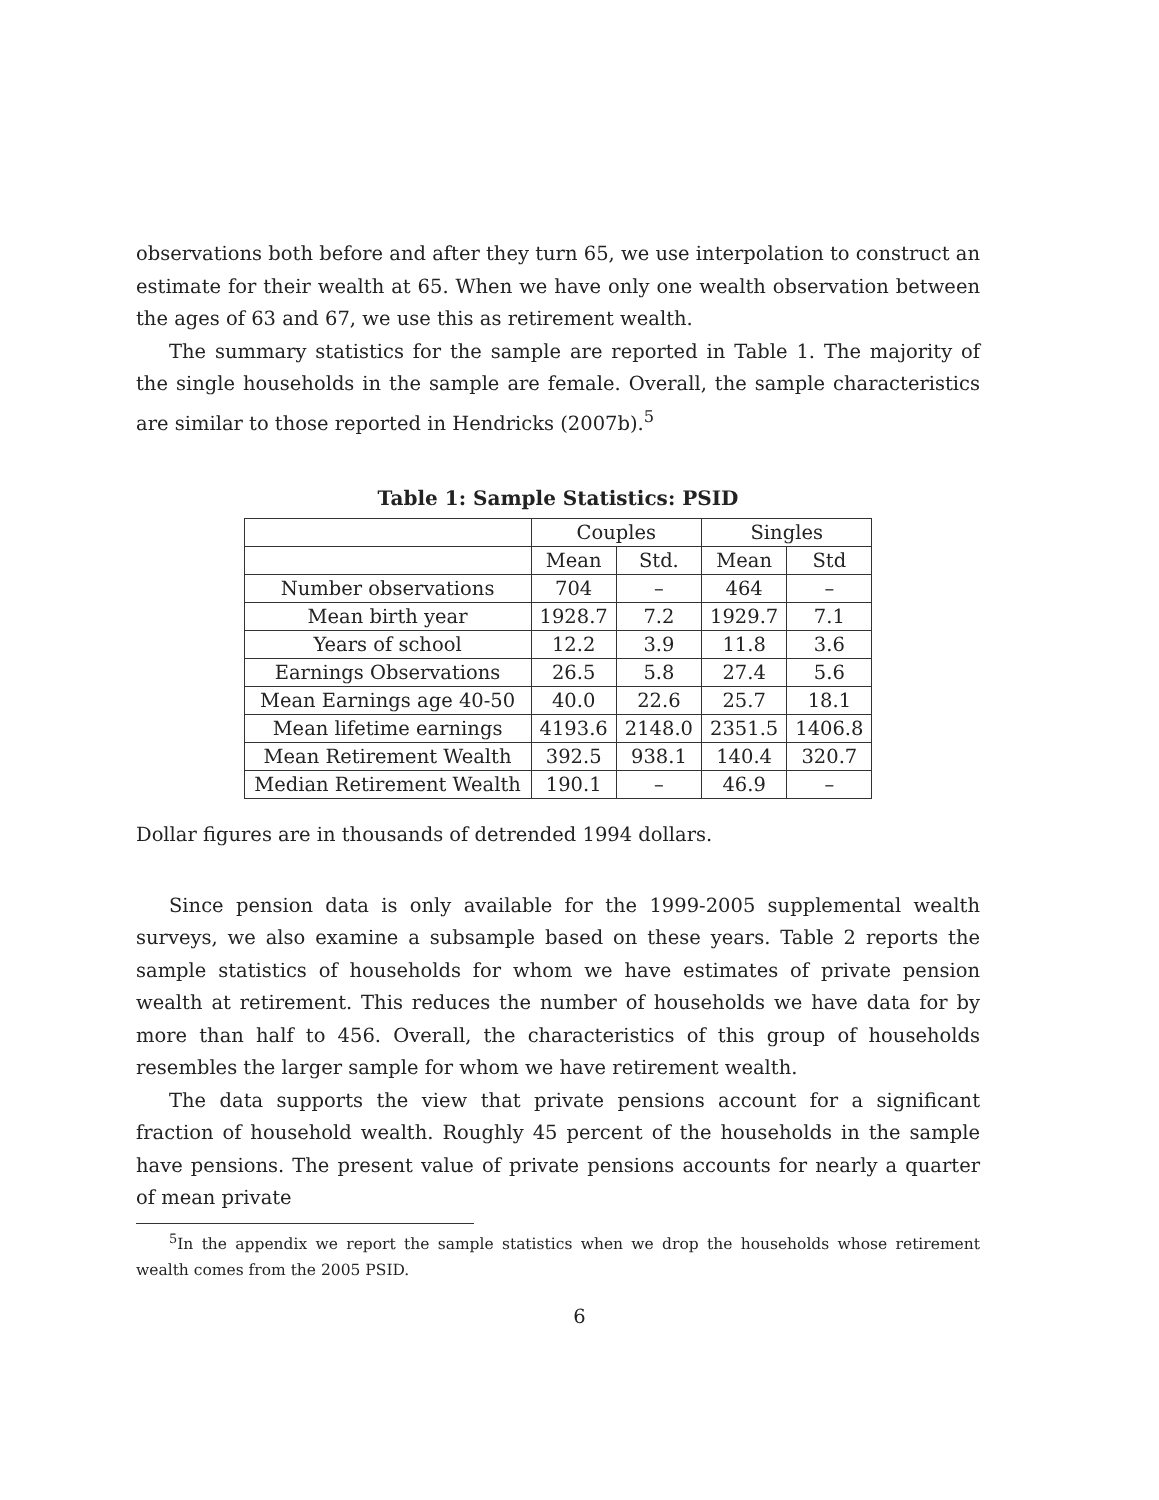observations both before and after they turn 65, we use interpolation to construct an estimate for their wealth at 65. When we have only one wealth observation between the ages of 63 and 67, we use this as retirement wealth.
The summary statistics for the sample are reported in Table 1. The majority of the single households in the sample are female. Overall, the sample characteristics are similar to those reported in Hendricks (2007b).<sup>5</sup>
Table 1: Sample Statistics: PSID
| | Couples | | Singles | |
| | Mean | Std. | Mean | Std |
| Number observations | 704 | – | 464 | – |
| Mean birth year | 1928.7 | 7.2 | 1929.7 | 7.1 |
| Years of school | 12.2 | 3.9 | 11.8 | 3.6 |
| Earnings Observations | 26.5 | 5.8 | 27.4 | 5.6 |
| Mean Earnings age 40-50 | 40.0 | 22.6 | 25.7 | 18.1 |
| Mean lifetime earnings | 4193.6 | 2148.0 | 2351.5 | 1406.8 |
| Mean Retirement Wealth | 392.5 | 938.1 | 140.4 | 320.7 |
| Median Retirement Wealth | 190.1 | – | 46.9 | – |
Dollar figures are in thousands of detrended 1994 dollars.
Since pension data is only available for the 1999-2005 supplemental wealth surveys, we also examine a subsample based on these years. Table 2 reports the sample statistics of households for whom we have estimates of private pension wealth at retirement. This reduces the number of households we have data for by more than half to 456. Overall, the characteristics of this group of households resembles the larger sample for whom we have retirement wealth.
The data supports the view that private pensions account for a significant fraction of household wealth. Roughly 45 percent of the households in the sample have pensions. The present value of private pensions accounts for nearly a quarter of mean private
<sup>5</sup> In the appendix we report the sample statistics when we drop the households whose retirement wealth comes from the 2005 PSID.
6